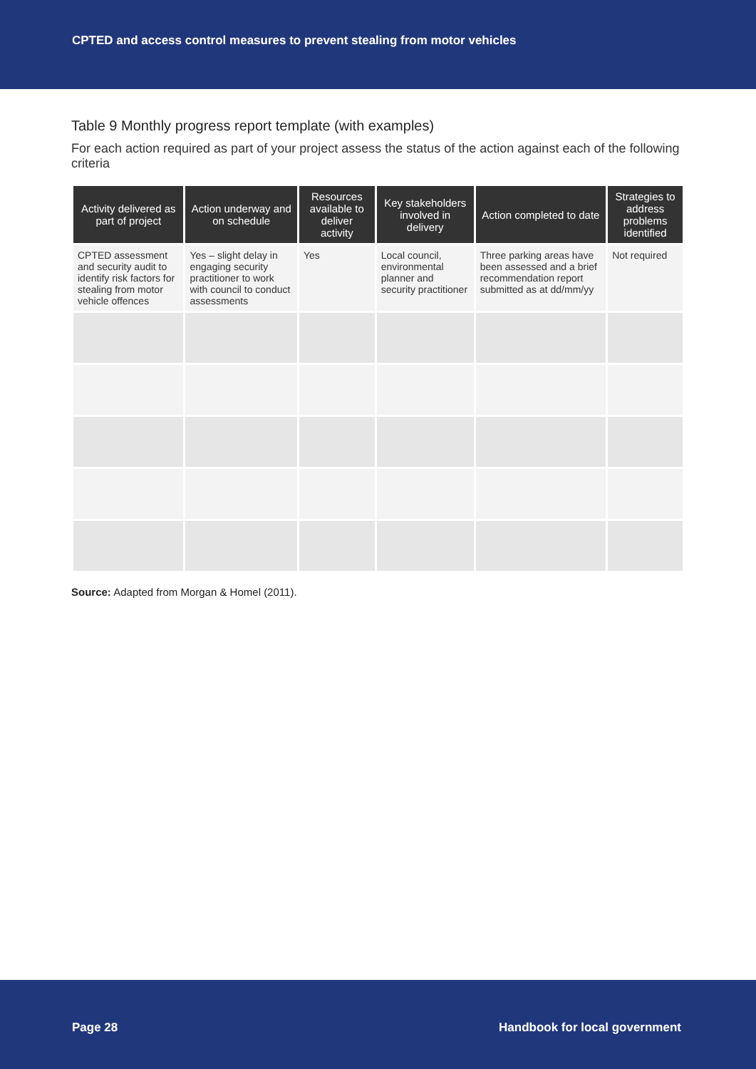CPTED and access control measures to prevent stealing from motor vehicles
Table 9 Monthly progress report template (with examples)
For each action required as part of your project assess the status of the action against each of the following criteria
| Activity delivered as part of project | Action underway and on schedule | Resources available to deliver activity | Key stakeholders involved in delivery | Action completed to date | Strategies to address problems identified |
| --- | --- | --- | --- | --- | --- |
| CPTED assessment and security audit to identify risk factors for stealing from motor vehicle offences | Yes – slight delay in engaging security practitioner to work with council to conduct assessments | Yes | Local council, environmental planner and security practitioner | Three parking areas have been assessed and a brief recommendation report submitted as at dd/mm/yy | Not required |
Source: Adapted from Morgan & Homel (2011).
Page 28 Handbook for local government